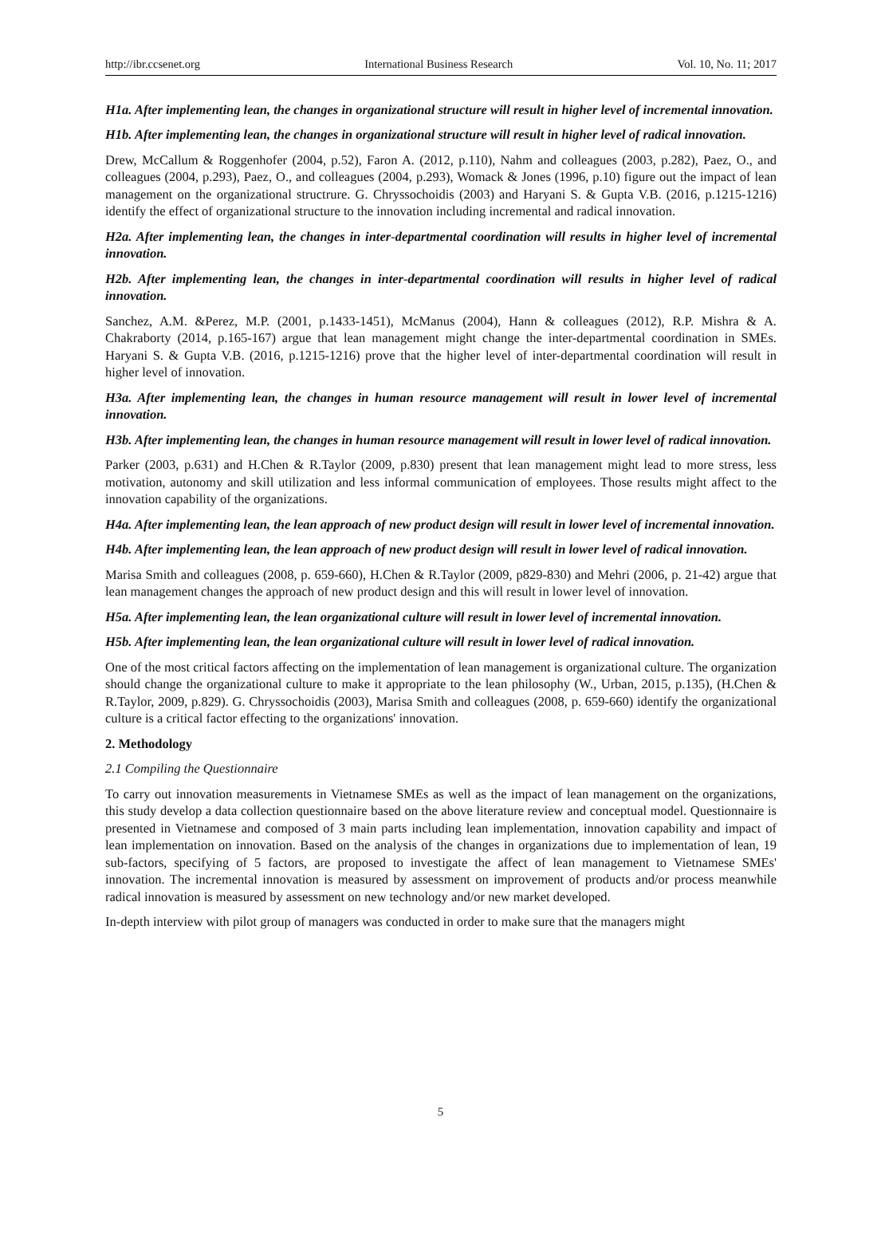http://ibr.ccsenet.org International Business Research Vol. 10, No. 11; 2017
H1a. After implementing lean, the changes in organizational structure will result in higher level of incremental innovation.
H1b. After implementing lean, the changes in organizational structure will result in higher level of radical innovation.
Drew, McCallum & Roggenhofer (2004, p.52), Faron A. (2012, p.110), Nahm and colleagues (2003, p.282), Paez, O., and colleagues (2004, p.293), Paez, O., and colleagues (2004, p.293), Womack & Jones (1996, p.10) figure out the impact of lean management on the organizational structrure. G. Chryssochoidis (2003) and Haryani S. & Gupta V.B. (2016, p.1215-1216) identify the effect of organizational structure to the innovation including incremental and radical innovation.
H2a. After implementing lean, the changes in inter-departmental coordination will results in higher level of incremental innovation.
H2b. After implementing lean, the changes in inter-departmental coordination will results in higher level of radical innovation.
Sanchez, A.M. &Perez, M.P. (2001, p.1433-1451), McManus (2004), Hann & colleagues (2012), R.P. Mishra & A. Chakraborty (2014, p.165-167) argue that lean management might change the inter-departmental coordination in SMEs. Haryani S. & Gupta V.B. (2016, p.1215-1216) prove that the higher level of inter-departmental coordination will result in higher level of innovation.
H3a. After implementing lean, the changes in human resource management will result in lower level of incremental innovation.
H3b. After implementing lean, the changes in human resource management will result in lower level of radical innovation.
Parker (2003, p.631) and H.Chen & R.Taylor (2009, p.830) present that lean management might lead to more stress, less motivation, autonomy and skill utilization and less informal communication of employees. Those results might affect to the innovation capability of the organizations.
H4a. After implementing lean, the lean approach of new product design will result in lower level of incremental innovation.
H4b. After implementing lean, the lean approach of new product design will result in lower level of radical innovation.
Marisa Smith and colleagues (2008, p. 659-660), H.Chen & R.Taylor (2009, p829-830) and Mehri (2006, p. 21-42) argue that lean management changes the approach of new product design and this will result in lower level of innovation.
H5a. After implementing lean, the lean organizational culture will result in lower level of incremental innovation.
H5b. After implementing lean, the lean organizational culture will result in lower level of radical innovation.
One of the most critical factors affecting on the implementation of lean management is organizational culture. The organization should change the organizational culture to make it appropriate to the lean philosophy (W., Urban, 2015, p.135), (H.Chen & R.Taylor, 2009, p.829). G. Chryssochoidis (2003), Marisa Smith and colleagues (2008, p. 659-660) identify the organizational culture is a critical factor effecting to the organizations' innovation.
2. Methodology
2.1 Compiling the Questionnaire
To carry out innovation measurements in Vietnamese SMEs as well as the impact of lean management on the organizations, this study develop a data collection questionnaire based on the above literature review and conceptual model. Questionnaire is presented in Vietnamese and composed of 3 main parts including lean implementation, innovation capability and impact of lean implementation on innovation. Based on the analysis of the changes in organizations due to implementation of lean, 19 sub-factors, specifying of 5 factors, are proposed to investigate the affect of lean management to Vietnamese SMEs' innovation. The incremental innovation is measured by assessment on improvement of products and/or process meanwhile radical innovation is measured by assessment on new technology and/or new market developed.
In-depth interview with pilot group of managers was conducted in order to make sure that the managers might
5